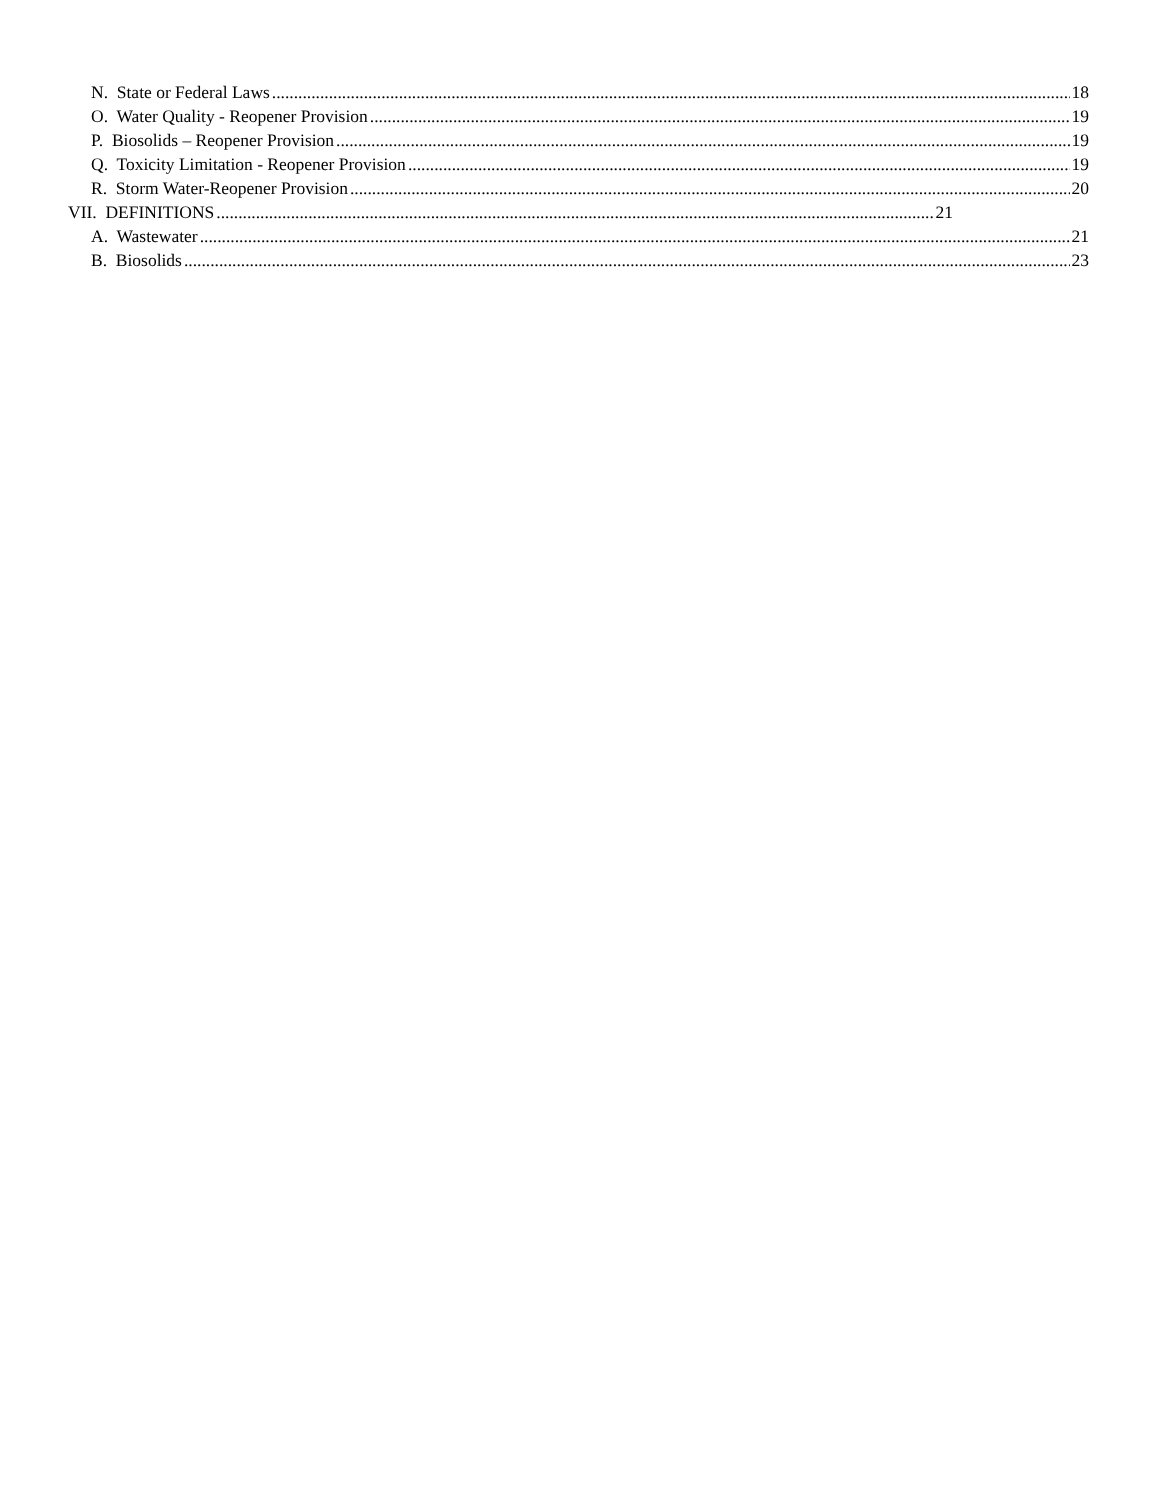N. State or Federal Laws 18
O. Water Quality - Reopener Provision 19
P. Biosolids – Reopener Provision 19
Q. Toxicity Limitation - Reopener Provision 19
R. Storm Water-Reopener Provision 20
VII. DEFINITIONS 21
A. Wastewater 21
B. Biosolids 23